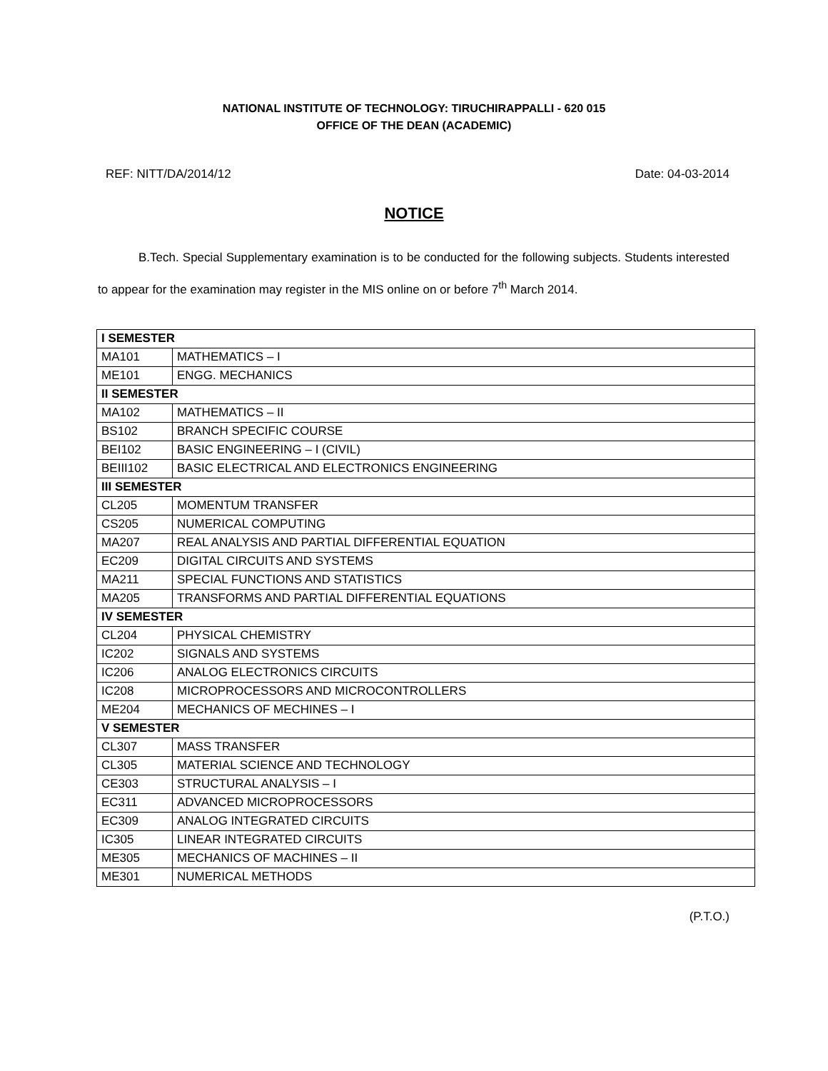NATIONAL INSTITUTE OF TECHNOLOGY: TIRUCHIRAPPALLI - 620 015
OFFICE OF THE DEAN (ACADEMIC)
REF: NITT/DA/2014/12 Date: 04-03-2014
NOTICE
B.Tech. Special Supplementary examination is to be conducted for the following subjects. Students interested to appear for the examination may register in the MIS online on or before 7<sup>th</sup> March 2014.
| I SEMESTER | |
| MA101 | MATHEMATICS – I |
| ME101 | ENGG. MECHANICS |
| II SEMESTER | |
| MA102 | MATHEMATICS – II |
| BS102 | BRANCH SPECIFIC COURSE |
| BEI102 | BASIC ENGINEERING – I (CIVIL) |
| BEIII102 | BASIC ELECTRICAL AND ELECTRONICS ENGINEERING |
| III SEMESTER | |
| CL205 | MOMENTUM TRANSFER |
| CS205 | NUMERICAL COMPUTING |
| MA207 | REAL ANALYSIS AND PARTIAL DIFFERENTIAL EQUATION |
| EC209 | DIGITAL CIRCUITS AND SYSTEMS |
| MA211 | SPECIAL FUNCTIONS AND STATISTICS |
| MA205 | TRANSFORMS AND PARTIAL DIFFERENTIAL EQUATIONS |
| IV SEMESTER | |
| CL204 | PHYSICAL CHEMISTRY |
| IC202 | SIGNALS AND SYSTEMS |
| IC206 | ANALOG ELECTRONICS CIRCUITS |
| IC208 | MICROPROCESSORS AND MICROCONTROLLERS |
| ME204 | MECHANICS OF MECHINES – I |
| V SEMESTER | |
| CL307 | MASS TRANSFER |
| CL305 | MATERIAL SCIENCE AND TECHNOLOGY |
| CE303 | STRUCTURAL ANALYSIS – I |
| EC311 | ADVANCED MICROPROCESSORS |
| EC309 | ANALOG INTEGRATED CIRCUITS |
| IC305 | LINEAR INTEGRATED CIRCUITS |
| ME305 | MECHANICS OF MACHINES – II |
| ME301 | NUMERICAL METHODS |
(P.T.O.)